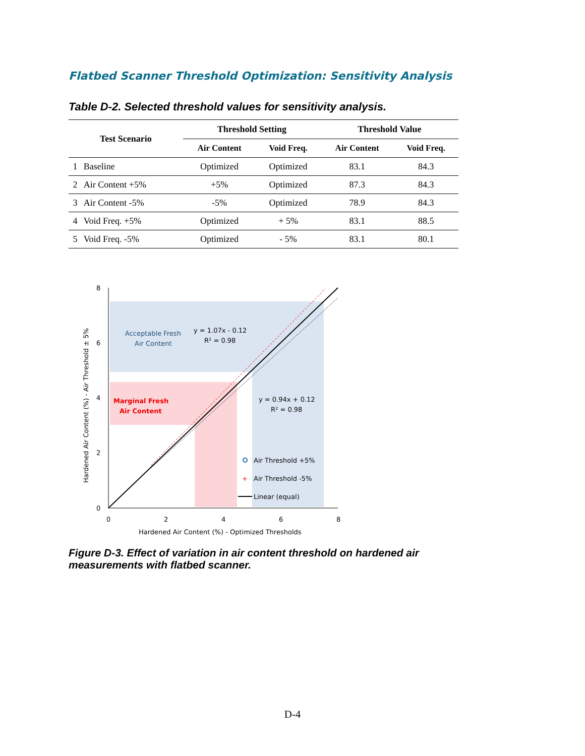Flatbed Scanner Threshold Optimization: Sensitivity Analysis
Table D-2. Selected threshold values for sensitivity analysis.
| Test Scenario | | Threshold Setting | | Threshold Value | |
| --- | --- | --- | --- | --- | --- |
| | | Air Content | Void Freq. | Air Content | Void Freq. |
| 1 | Baseline | Optimized | Optimized | 83.1 | 84.3 |
| 2 | Air Content +5% | +5% | Optimized | 87.3 | 84.3 |
| 3 | Air Content -5% | -5% | Optimized | 78.9 | 84.3 |
| 4 | Void Freq. +5% | Optimized | + 5% | 83.1 | 88.5 |
| 5 | Void Freq. -5% | Optimized | - 5% | 83.1 | 80.1 |
8
6
4
2
0
0
2
4
6
8
Hardened Air Content (%) - Optimized Thresholds
Hardened Air Content (%) - Air Threshold ± 5%
Acceptable Fresh
Air Content
y = 1.07x - 0.12
R² = 0.98
Marginal Fresh
Air Content
y = 0.94x + 0.12
R² = 0.98
Air Threshold +5%
+
Air Threshold -5%
Linear (equal)
Figure D-3. Effect of variation in air content threshold on hardened air measurements with flatbed scanner.
D-4